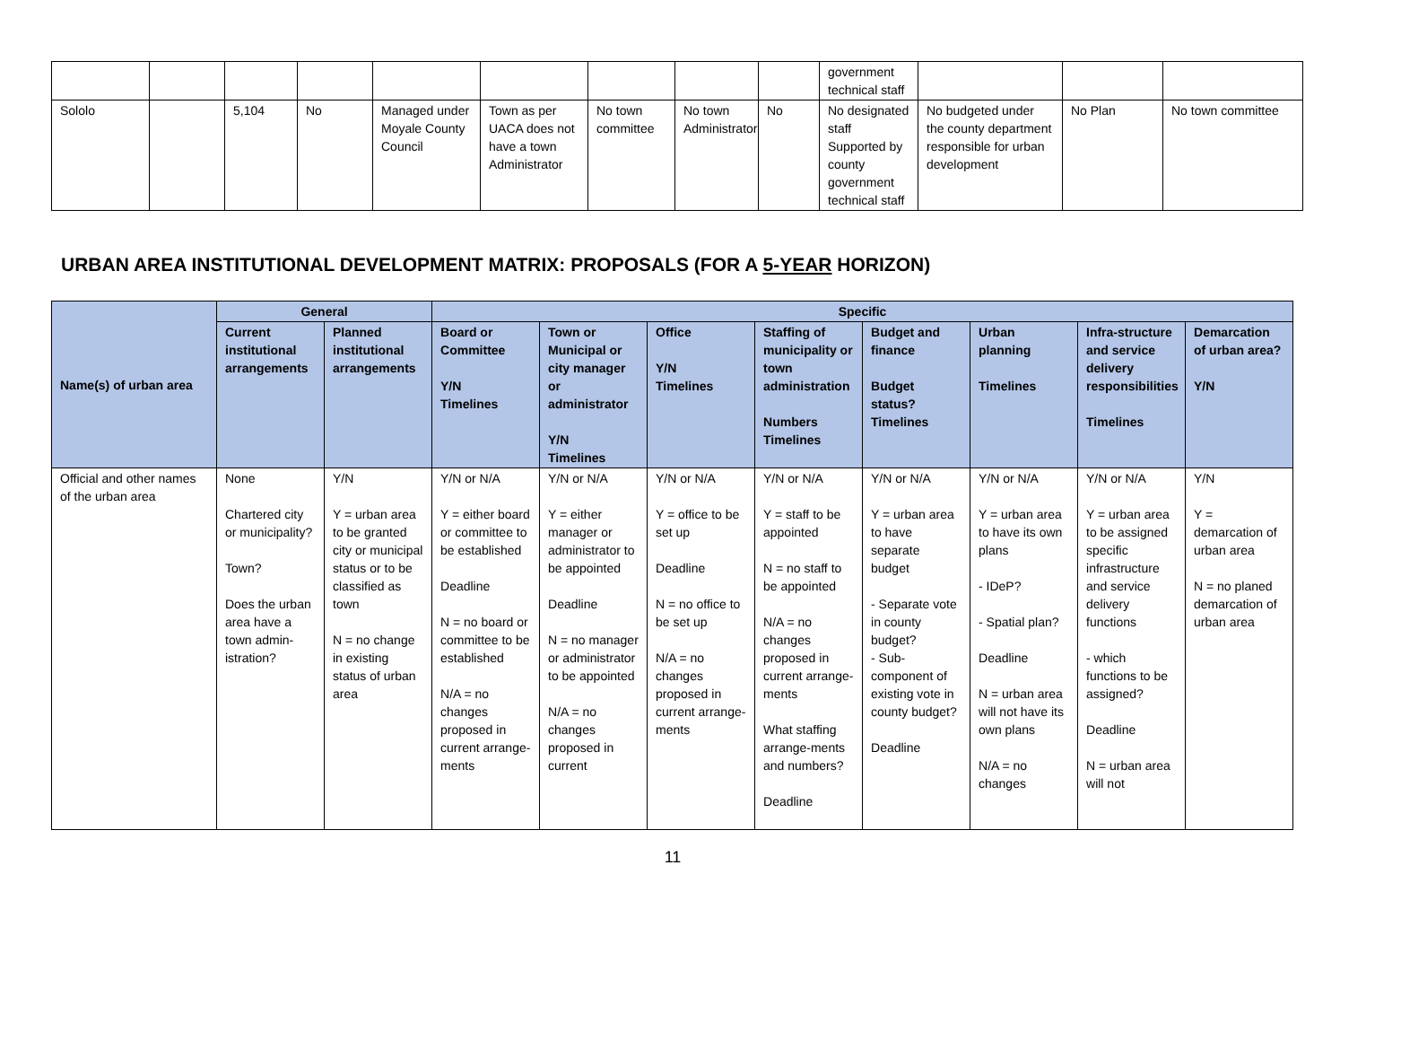| | | | | | | | | | government technical staff | | | |
| Sololo | | 5,104 | No | Managed under Moyale County Council | Town as per UACA does not have a town Administrator | No town committee | No town Administrator | No | No designated staff Supported by county government technical staff | No budgeted under the county department responsible for urban development | No Plan | No town committee |
URBAN AREA INSTITUTIONAL DEVELOPMENT MATRIX: PROPOSALS (FOR A 5-YEAR HORIZON)
| Name(s) of urban area | General | | Specific | | | | | | | |
| --- | --- | --- | --- | --- | --- | --- | --- | --- | --- | --- |
| | Current institutional arrangements | Planned institutional arrangements | Board or Committee Y/N Timelines | Town or Municipal or city manager or administrator Y/N Timelines | Office Y/N Timelines | Staffing of municipality or town administration Numbers Timelines | Budget and finance Budget status? Timelines | Urban planning Timelines | Infra-structure and service delivery responsibilities Timelines | Demarcation of urban area? Y/N |
| Official and other names of the urban area | None Chartered city or municipality? Town? Does the urban area have a town admin-istration? | Y/N Y = urban area to be granted city or municipal status or to be classified as town N = no change in existing status of urban area | Y/N or N/A Y = either board or committee to be established Deadline N = no board or committee to be established N/A = no changes proposed in current arrange-ments | Y/N or N/A Y = either manager or administrator to be appointed Deadline N = no manager or administrator to be appointed N/A = no changes proposed in current | Y/N or N/A Y = office to be set up Deadline N = no office to be set up N/A = no changes proposed in current arrange-ments | Y/N or N/A Y = staff to be appointed N = no staff to be appointed N/A = no changes proposed in current arrange-ments What staffing arrange-ments and numbers? Deadline | Y/N or N/A Y = urban area to have separate budget - Separate vote in county budget? - Sub-component of existing vote in county budget? Deadline | Y/N or N/A Y = urban area to have its own plans - IDeP? - Spatial plan? Deadline N = urban area will not have its own plans N/A = no changes | Y/N or N/A Y = urban area to be assigned specific infrastructure and service delivery functions - which functions to be assigned? Deadline N = urban area will not | Y/N Y = demarcation of urban area N = no planed demarcation of urban area |
11